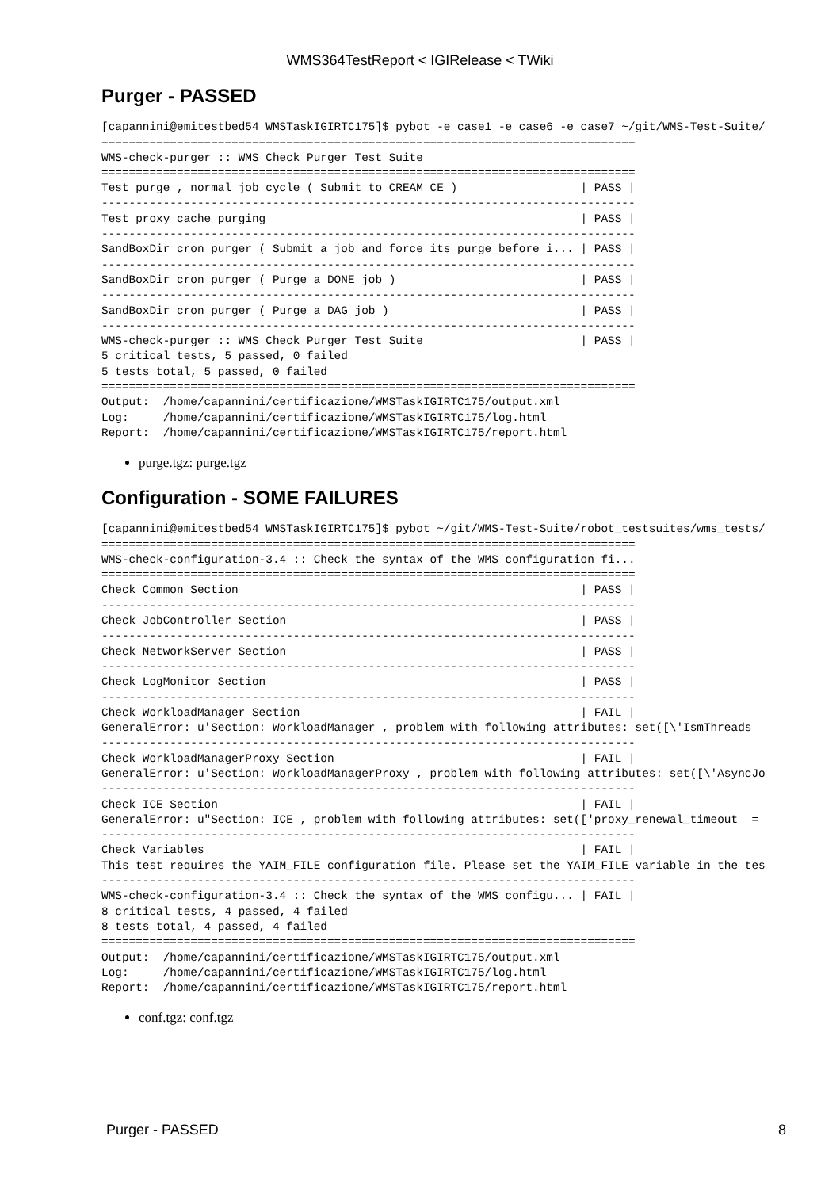WMS364TestReport < IGIRelease < TWiki
Purger - PASSED
[capannini@emitestbed54 WMSTaskIGIRTC175]$ pybot -e case1 -e case6 -e case7 ~/git/WMS-Test-Suite/
==============================================================================
WMS-check-purger :: WMS Check Purger Test Suite
==============================================================================
Test purge , normal job cycle ( Submit to CREAM CE )                  | PASS |
------------------------------------------------------------------------------
Test proxy cache purging                                              | PASS |
------------------------------------------------------------------------------
SandBoxDir cron purger ( Submit a job and force its purge before i... | PASS |
------------------------------------------------------------------------------
SandBoxDir cron purger ( Purge a DONE job )                           | PASS |
------------------------------------------------------------------------------
SandBoxDir cron purger ( Purge a DAG job )                            | PASS |
------------------------------------------------------------------------------
WMS-check-purger :: WMS Check Purger Test Suite                       | PASS |
5 critical tests, 5 passed, 0 failed
5 tests total, 5 passed, 0 failed
==============================================================================
Output:  /home/capannini/certificazione/WMSTaskIGIRTC175/output.xml
Log:     /home/capannini/certificazione/WMSTaskIGIRTC175/log.html
Report:  /home/capannini/certificazione/WMSTaskIGIRTC175/report.html
purge.tgz: purge.tgz
Configuration - SOME FAILURES
[capannini@emitestbed54 WMSTaskIGIRTC175]$ pybot ~/git/WMS-Test-Suite/robot_testsuites/wms_tests/
==============================================================================
WMS-check-configuration-3.4 :: Check the syntax of the WMS configuration fi...
==============================================================================
Check Common Section                                                  | PASS |
------------------------------------------------------------------------------
Check JobController Section                                           | PASS |
------------------------------------------------------------------------------
Check NetworkServer Section                                           | PASS |
------------------------------------------------------------------------------
Check LogMonitor Section                                              | PASS |
------------------------------------------------------------------------------
Check WorkloadManager Section                                         | FAIL |
GeneralError: u'Section: WorkloadManager , problem with following attributes: set([\'IsmThreads
------------------------------------------------------------------------------
Check WorkloadManagerProxy Section                                    | FAIL |
GeneralError: u'Section: WorkloadManagerProxy , problem with following attributes: set([\'AsyncJo
------------------------------------------------------------------------------
Check ICE Section                                                     | FAIL |
GeneralError: u"Section: ICE , problem with following attributes: set(['proxy_renewal_timeout  =
------------------------------------------------------------------------------
Check Variables                                                       | FAIL |
This test requires the YAIM_FILE configuration file. Please set the YAIM_FILE variable in the tes
------------------------------------------------------------------------------
WMS-check-configuration-3.4 :: Check the syntax of the WMS configu... | FAIL |
8 critical tests, 4 passed, 4 failed
8 tests total, 4 passed, 4 failed
==============================================================================
Output:  /home/capannini/certificazione/WMSTaskIGIRTC175/output.xml
Log:     /home/capannini/certificazione/WMSTaskIGIRTC175/log.html
Report:  /home/capannini/certificazione/WMSTaskIGIRTC175/report.html
conf.tgz: conf.tgz
Purger - PASSED 8